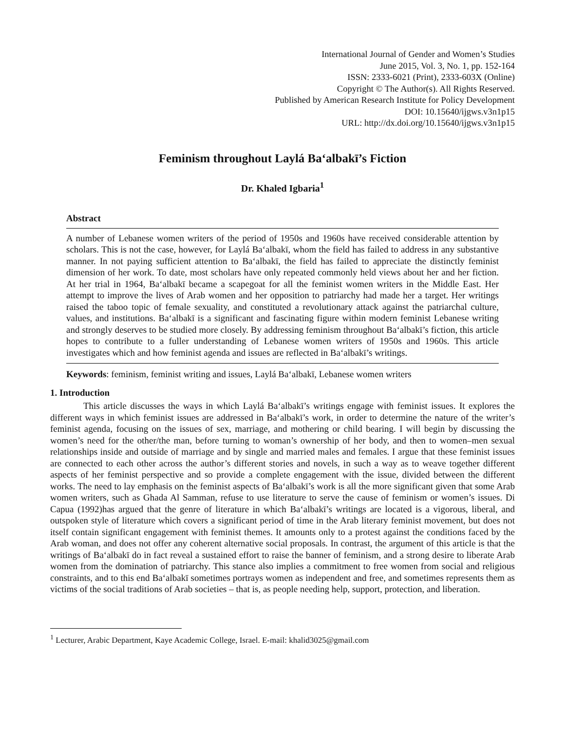International Journal of Gender and Women’s Studies
June 2015, Vol. 3, No. 1, pp. 152-164
ISSN: 2333-6021 (Print), 2333-603X (Online)
Copyright © The Author(s). All Rights Reserved.
Published by American Research Institute for Policy Development
DOI: 10.15640/ijgws.v3n1p15
URL: http://dx.doi.org/10.15640/ijgws.v3n1p15
Feminism throughout Laylá Baʻalbakī’s Fiction
Dr. Khaled Igbaria<sup>1</sup>
Abstract
A number of Lebanese women writers of the period of 1950s and 1960s have received considerable attention by scholars. This is not the case, however, for Laylá Baʻalbakī, whom the field has failed to address in any substantive manner. In not paying sufficient attention to Baʻalbakī, the field has failed to appreciate the distinctly feminist dimension of her work. To date, most scholars have only repeated commonly held views about her and her fiction. At her trial in 1964, Baʻalbakī became a scapegoat for all the feminist women writers in the Middle East. Her attempt to improve the lives of Arab women and her opposition to patriarchy had made her a target. Her writings raised the taboo topic of female sexuality, and constituted a revolutionary attack against the patriarchal culture, values, and institutions. Baʻalbakī is a significant and fascinating figure within modern feminist Lebanese writing and strongly deserves to be studied more closely. By addressing feminism throughout Baʻalbakī’s fiction, this article hopes to contribute to a fuller understanding of Lebanese women writers of 1950s and 1960s. This article investigates which and how feminist agenda and issues are reflected in Baʻalbakī’s writings.
Keywords: feminism, feminist writing and issues, Laylá Baʻalbakī, Lebanese women writers
1. Introduction
This article discusses the ways in which Laylá Baʻalbakī’s writings engage with feminist issues. It explores the different ways in which feminist issues are addressed in Baʻalbakī’s work, in order to determine the nature of the writer’s feminist agenda, focusing on the issues of sex, marriage, and mothering or child bearing. I will begin by discussing the women’s need for the other/the man, before turning to woman’s ownership of her body, and then to women–men sexual relationships inside and outside of marriage and by single and married males and females. I argue that these feminist issues are connected to each other across the author’s different stories and novels, in such a way as to weave together different aspects of her feminist perspective and so provide a complete engagement with the issue, divided between the different works. The need to lay emphasis on the feminist aspects of Baʻalbakī’s work is all the more significant given that some Arab women writers, such as Ghada Al Samman, refuse to use literature to serve the cause of feminism or women’s issues. Di Capua (1992)has argued that the genre of literature in which Baʻalbakī’s writings are located is a vigorous, liberal, and outspoken style of literature which covers a significant period of time in the Arab literary feminist movement, but does not itself contain significant engagement with feminist themes. It amounts only to a protest against the conditions faced by the Arab woman, and does not offer any coherent alternative social proposals. In contrast, the argument of this article is that the writings of Baʻalbakī do in fact reveal a sustained effort to raise the banner of feminism, and a strong desire to liberate Arab women from the domination of patriarchy. This stance also implies a commitment to free women from social and religious constraints, and to this end Baʻalbakī sometimes portrays women as independent and free, and sometimes represents them as victims of the social traditions of Arab societies – that is, as people needing help, support, protection, and liberation.
<sup>1</sup> Lecturer, Arabic Department, Kaye Academic College, Israel. E-mail: khalid3025@gmail.com